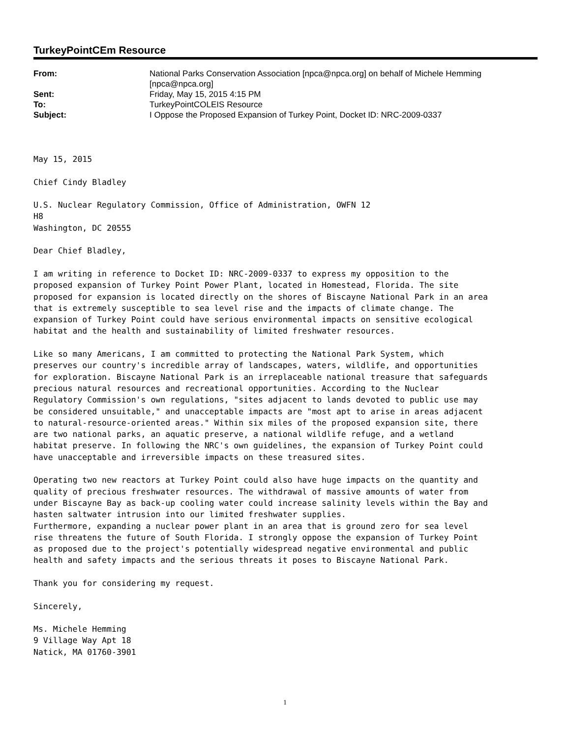TurkeyPointCEm Resource
| From: | National Parks Conservation Association [npca@npca.org] on behalf of Michele Hemming [npca@npca.org] |
| Sent: | Friday, May 15, 2015 4:15 PM |
| To: | TurkeyPointCOLEIS Resource |
| Subject: | I Oppose the Proposed Expansion of Turkey Point, Docket ID: NRC-2009-0337 |
May 15, 2015 Chief Cindy Bladley U.S. Nuclear Regulatory Commission, Office of Administration, OWFN 12 H8 Washington, DC 20555 Dear Chief Bladley, I am writing in reference to Docket ID: NRC-2009-0337 to express my opposition to the proposed expansion of Turkey Point Power Plant, located in Homestead, Florida. The site proposed for expansion is located directly on the shores of Biscayne National Park in an area that is extremely susceptible to sea level rise and the impacts of climate change. The expansion of Turkey Point could have serious environmental impacts on sensitive ecological habitat and the health and sustainability of limited freshwater resources. Like so many Americans, I am committed to protecting the National Park System, which preserves our country's incredible array of landscapes, waters, wildlife, and opportunities for exploration. Biscayne National Park is an irreplaceable national treasure that safeguards precious natural resources and recreational opportunities. According to the Nuclear Regulatory Commission's own regulations, "sites adjacent to lands devoted to public use may be considered unsuitable," and unacceptable impacts are "most apt to arise in areas adjacent to natural-resource-oriented areas." Within six miles of the proposed expansion site, there are two national parks, an aquatic preserve, a national wildlife refuge, and a wetland habitat preserve. In following the NRC's own guidelines, the expansion of Turkey Point could have unacceptable and irreversible impacts on these treasured sites. Operating two new reactors at Turkey Point could also have huge impacts on the quantity and quality of precious freshwater resources. The withdrawal of massive amounts of water from under Biscayne Bay as back-up cooling water could increase salinity levels within the Bay and hasten saltwater intrusion into our limited freshwater supplies. Furthermore, expanding a nuclear power plant in an area that is ground zero for sea level rise threatens the future of South Florida. I strongly oppose the expansion of Turkey Point as proposed due to the project's potentially widespread negative environmental and public health and safety impacts and the serious threats it poses to Biscayne National Park. Thank you for considering my request. Sincerely, Ms. Michele Hemming 9 Village Way Apt 18 Natick, MA 01760-3901
1